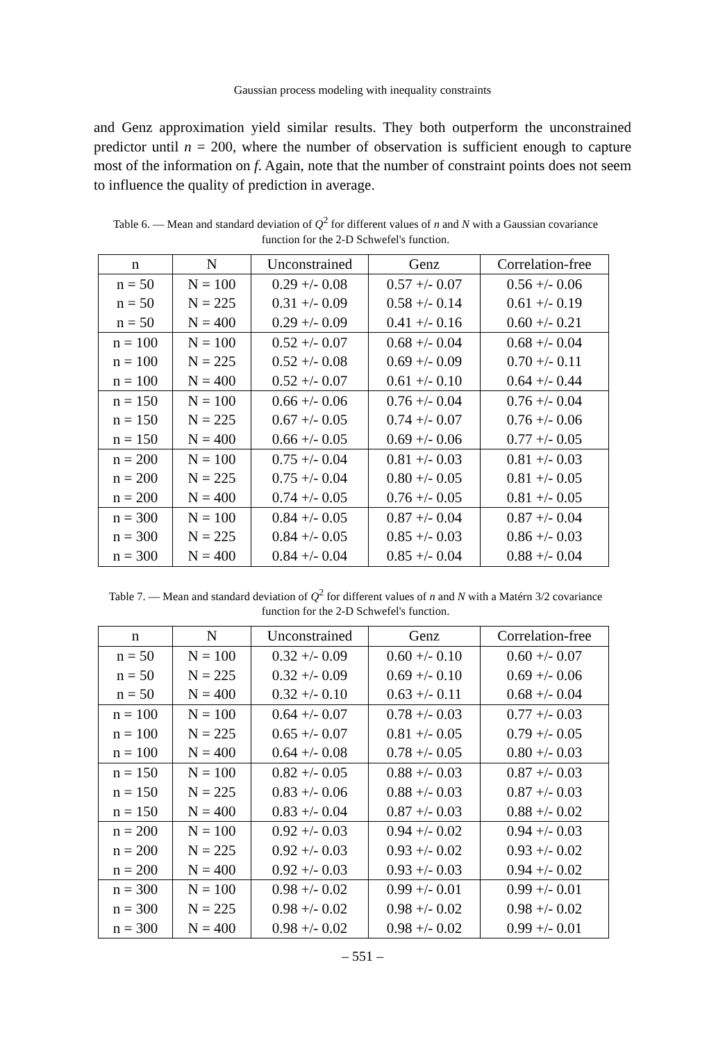Gaussian process modeling with inequality constraints
and Genz approximation yield similar results. They both outperform the unconstrained predictor until n = 200, where the number of observation is sufficient enough to capture most of the information on f. Again, note that the number of constraint points does not seem to influence the quality of prediction in average.
Table 6. — Mean and standard deviation of Q<sup>2</sup> for different values of n and N with a Gaussian covariance function for the 2-D Schwefel's function.
| n | N | Unconstrained | Genz | Correlation-free |
| --- | --- | --- | --- | --- |
| n = 50 | N = 100 | 0.29 +/- 0.08 | 0.57 +/- 0.07 | 0.56 +/- 0.06 |
| n = 50 | N = 225 | 0.31 +/- 0.09 | 0.58 +/- 0.14 | 0.61 +/- 0.19 |
| n = 50 | N = 400 | 0.29 +/- 0.09 | 0.41 +/- 0.16 | 0.60 +/- 0.21 |
| n = 100 | N = 100 | 0.52 +/- 0.07 | 0.68 +/- 0.04 | 0.68 +/- 0.04 |
| n = 100 | N = 225 | 0.52 +/- 0.08 | 0.69 +/- 0.09 | 0.70 +/- 0.11 |
| n = 100 | N = 400 | 0.52 +/- 0.07 | 0.61 +/- 0.10 | 0.64 +/- 0.44 |
| n = 150 | N = 100 | 0.66 +/- 0.06 | 0.76 +/- 0.04 | 0.76 +/- 0.04 |
| n = 150 | N = 225 | 0.67 +/- 0.05 | 0.74 +/- 0.07 | 0.76 +/- 0.06 |
| n = 150 | N = 400 | 0.66 +/- 0.05 | 0.69 +/- 0.06 | 0.77 +/- 0.05 |
| n = 200 | N = 100 | 0.75 +/- 0.04 | 0.81 +/- 0.03 | 0.81 +/- 0.03 |
| n = 200 | N = 225 | 0.75 +/- 0.04 | 0.80 +/- 0.05 | 0.81 +/- 0.05 |
| n = 200 | N = 400 | 0.74 +/- 0.05 | 0.76 +/- 0.05 | 0.81 +/- 0.05 |
| n = 300 | N = 100 | 0.84 +/- 0.05 | 0.87 +/- 0.04 | 0.87 +/- 0.04 |
| n = 300 | N = 225 | 0.84 +/- 0.05 | 0.85 +/- 0.03 | 0.86 +/- 0.03 |
| n = 300 | N = 400 | 0.84 +/- 0.04 | 0.85 +/- 0.04 | 0.88 +/- 0.04 |
Table 7. — Mean and standard deviation of Q<sup>2</sup> for different values of n and N with a Matérn 3/2 covariance function for the 2-D Schwefel's function.
| n | N | Unconstrained | Genz | Correlation-free |
| --- | --- | --- | --- | --- |
| n = 50 | N = 100 | 0.32 +/- 0.09 | 0.60 +/- 0.10 | 0.60 +/- 0.07 |
| n = 50 | N = 225 | 0.32 +/- 0.09 | 0.69 +/- 0.10 | 0.69 +/- 0.06 |
| n = 50 | N = 400 | 0.32 +/- 0.10 | 0.63 +/- 0.11 | 0.68 +/- 0.04 |
| n = 100 | N = 100 | 0.64 +/- 0.07 | 0.78 +/- 0.03 | 0.77 +/- 0.03 |
| n = 100 | N = 225 | 0.65 +/- 0.07 | 0.81 +/- 0.05 | 0.79 +/- 0.05 |
| n = 100 | N = 400 | 0.64 +/- 0.08 | 0.78 +/- 0.05 | 0.80 +/- 0.03 |
| n = 150 | N = 100 | 0.82 +/- 0.05 | 0.88 +/- 0.03 | 0.87 +/- 0.03 |
| n = 150 | N = 225 | 0.83 +/- 0.06 | 0.88 +/- 0.03 | 0.87 +/- 0.03 |
| n = 150 | N = 400 | 0.83 +/- 0.04 | 0.87 +/- 0.03 | 0.88 +/- 0.02 |
| n = 200 | N = 100 | 0.92 +/- 0.03 | 0.94 +/- 0.02 | 0.94 +/- 0.03 |
| n = 200 | N = 225 | 0.92 +/- 0.03 | 0.93 +/- 0.02 | 0.93 +/- 0.02 |
| n = 200 | N = 400 | 0.92 +/- 0.03 | 0.93 +/- 0.03 | 0.94 +/- 0.02 |
| n = 300 | N = 100 | 0.98 +/- 0.02 | 0.99 +/- 0.01 | 0.99 +/- 0.01 |
| n = 300 | N = 225 | 0.98 +/- 0.02 | 0.98 +/- 0.02 | 0.98 +/- 0.02 |
| n = 300 | N = 400 | 0.98 +/- 0.02 | 0.98 +/- 0.02 | 0.99 +/- 0.01 |
– 551 –